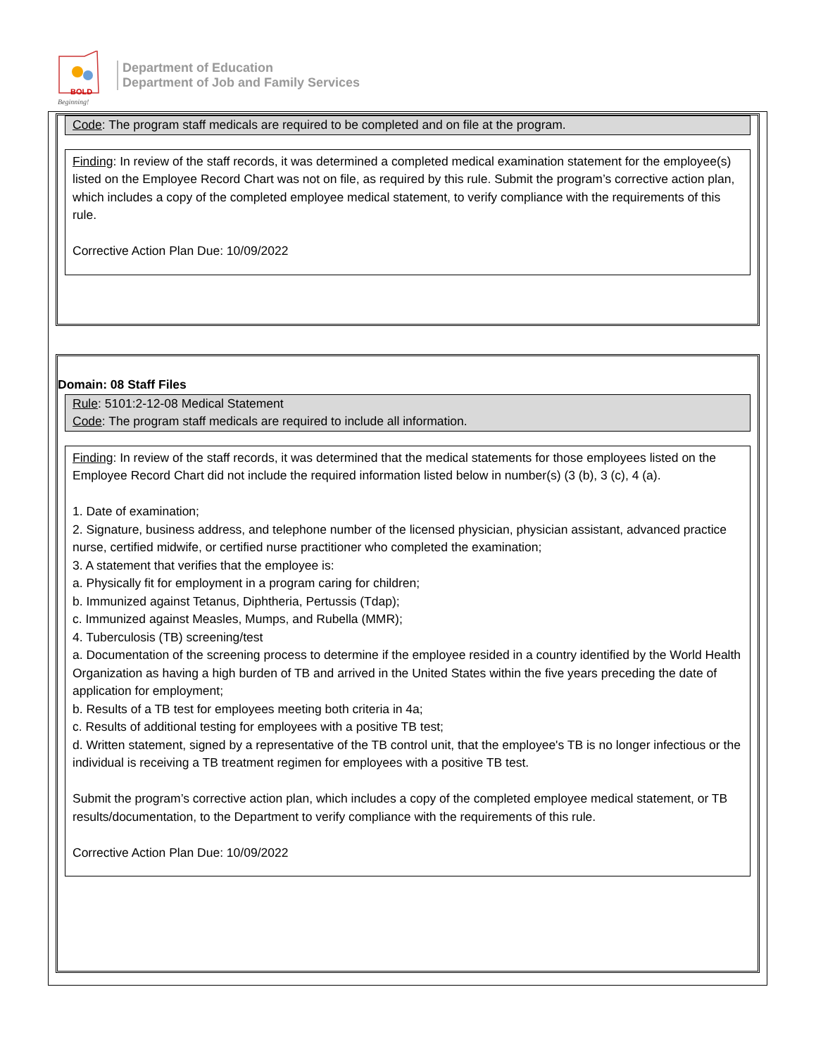BOLD
Beginning!
Department of Education
Department of Job and Family Services
Code: The program staff medicals are required to be completed and on file at the program.
Finding: In review of the staff records, it was determined a completed medical examination statement for the employee(s) listed on the Employee Record Chart was not on file, as required by this rule. Submit the program’s corrective action plan, which includes a copy of the completed employee medical statement, to verify compliance with the requirements of this rule.
Corrective Action Plan Due: 10/09/2022
Domain: 08 Staff Files
Rule: 5101:2-12-08 Medical Statement
Code: The program staff medicals are required to include all information.
Finding: In review of the staff records, it was determined that the medical statements for those employees listed on the Employee Record Chart did not include the required information listed below in number(s) (3 (b), 3 (c), 4 (a).
1. Date of examination;
2. Signature, business address, and telephone number of the licensed physician, physician assistant, advanced practice nurse, certified midwife, or certified nurse practitioner who completed the examination;
3. A statement that verifies that the employee is:
a. Physically fit for employment in a program caring for children;
b. Immunized against Tetanus, Diphtheria, Pertussis (Tdap);
c. Immunized against Measles, Mumps, and Rubella (MMR);
4. Tuberculosis (TB) screening/test
a. Documentation of the screening process to determine if the employee resided in a country identified by the World Health Organization as having a high burden of TB and arrived in the United States within the five years preceding the date of application for employment;
b. Results of a TB test for employees meeting both criteria in 4a;
c. Results of additional testing for employees with a positive TB test;
d. Written statement, signed by a representative of the TB control unit, that the employee's TB is no longer infectious or the individual is receiving a TB treatment regimen for employees with a positive TB test.
Submit the program’s corrective action plan, which includes a copy of the completed employee medical statement, or TB results/documentation, to the Department to verify compliance with the requirements of this rule.
Corrective Action Plan Due: 10/09/2022